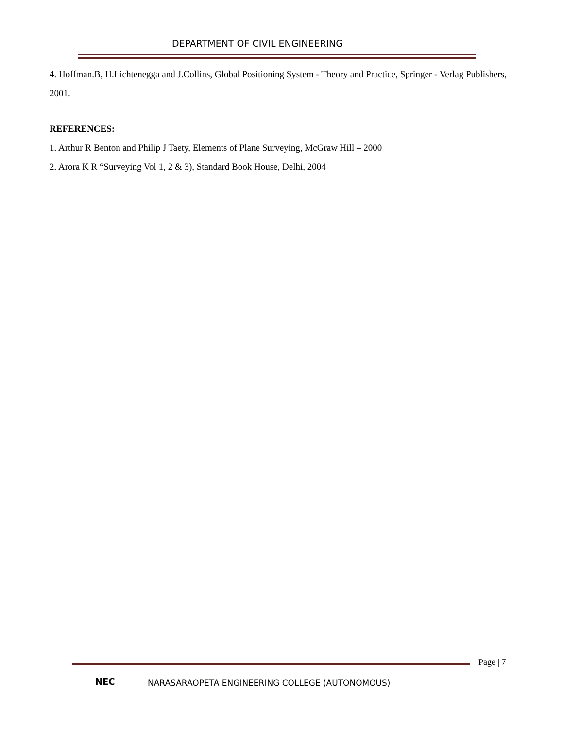DEPARTMENT OF CIVIL ENGINEERING
4. Hoffman.B, H.Lichtenegga and J.Collins, Global Positioning System - Theory and Practice, Springer - Verlag Publishers, 2001.
REFERENCES:
1. Arthur R Benton and Philip J Taety, Elements of Plane Surveying, McGraw Hill – 2000
2. Arora K R “Surveying Vol 1, 2 & 3), Standard Book House, Delhi, 2004
Page | 7
NEC
NARASARAOPETA ENGINEERING COLLEGE (AUTONOMOUS)